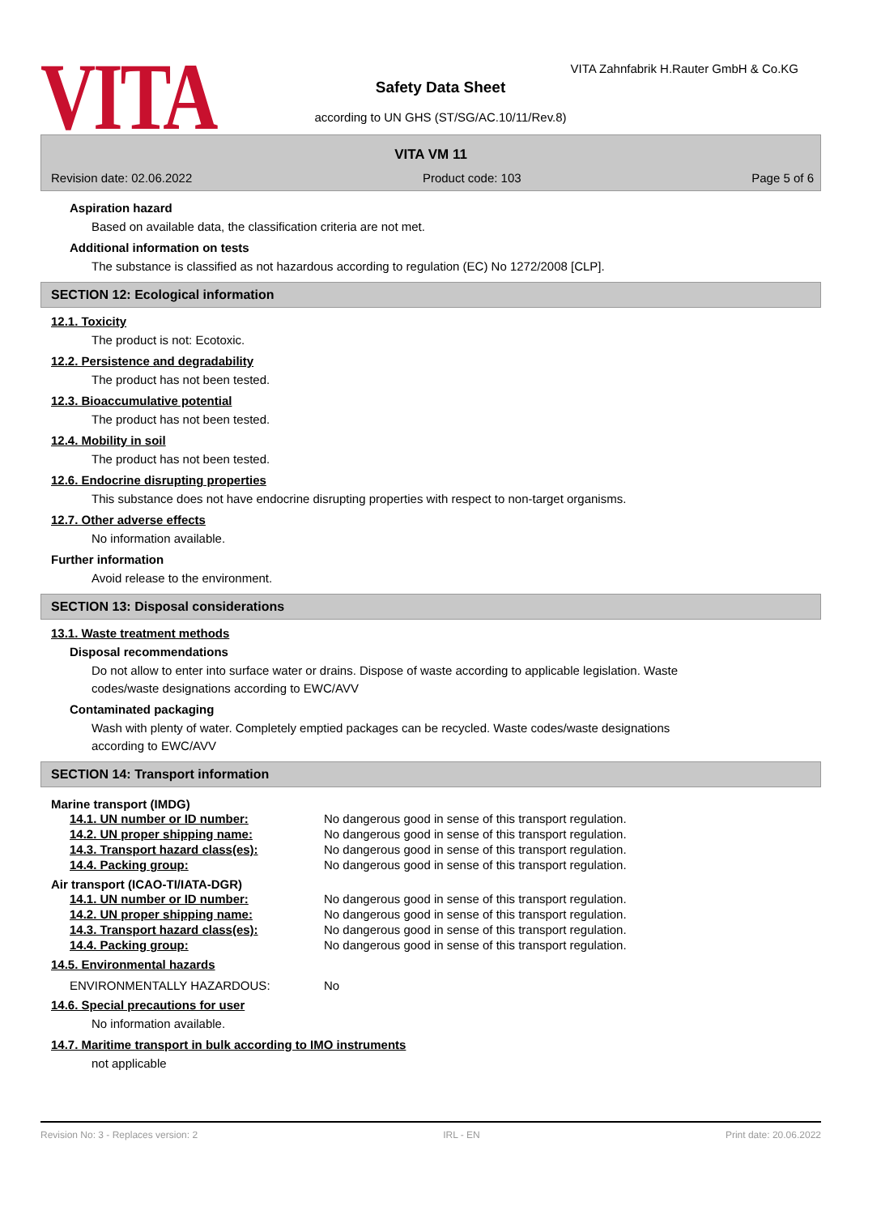VITA
VITA Zahnfabrik H.Rauter GmbH & Co.KG
Safety Data Sheet
according to UN GHS (ST/SG/AC.10/11/Rev.8)
VITA VM 11
Revision date: 02.06.2022 Product code: 103 Page 5 of 6
Aspiration hazard
Based on available data, the classification criteria are not met.
Additional information on tests
The substance is classified as not hazardous according to regulation (EC) No 1272/2008 [CLP].
SECTION 12: Ecological information
12.1. Toxicity
The product is not: Ecotoxic.
12.2. Persistence and degradability
The product has not been tested.
12.3. Bioaccumulative potential
The product has not been tested.
12.4. Mobility in soil
The product has not been tested.
12.6. Endocrine disrupting properties
This substance does not have endocrine disrupting properties with respect to non-target organisms.
12.7. Other adverse effects
No information available.
Further information
Avoid release to the environment.
SECTION 13: Disposal considerations
13.1. Waste treatment methods
Disposal recommendations
Do not allow to enter into surface water or drains. Dispose of waste according to applicable legislation. Waste codes/waste designations according to EWC/AVV
Contaminated packaging
Wash with plenty of water. Completely emptied packages can be recycled. Waste codes/waste designations according to EWC/AVV
SECTION 14: Transport information
Marine transport (IMDG)
| 14.1. UN number or ID number: | No dangerous good in sense of this transport regulation. |
| 14.2. UN proper shipping name: | No dangerous good in sense of this transport regulation. |
| 14.3. Transport hazard class(es): | No dangerous good in sense of this transport regulation. |
| 14.4. Packing group: | No dangerous good in sense of this transport regulation. |
Air transport (ICAO-TI/IATA-DGR)
| 14.1. UN number or ID number: | No dangerous good in sense of this transport regulation. |
| 14.2. UN proper shipping name: | No dangerous good in sense of this transport regulation. |
| 14.3. Transport hazard class(es): | No dangerous good in sense of this transport regulation. |
| 14.4. Packing group: | No dangerous good in sense of this transport regulation. |
14.5. Environmental hazards
| ENVIRONMENTALLY HAZARDOUS: | No |
14.6. Special precautions for user
No information available.
14.7. Maritime transport in bulk according to IMO instruments
not applicable
Revision No: 3 - Replaces version: 2 IRL - EN Print date: 20.06.2022